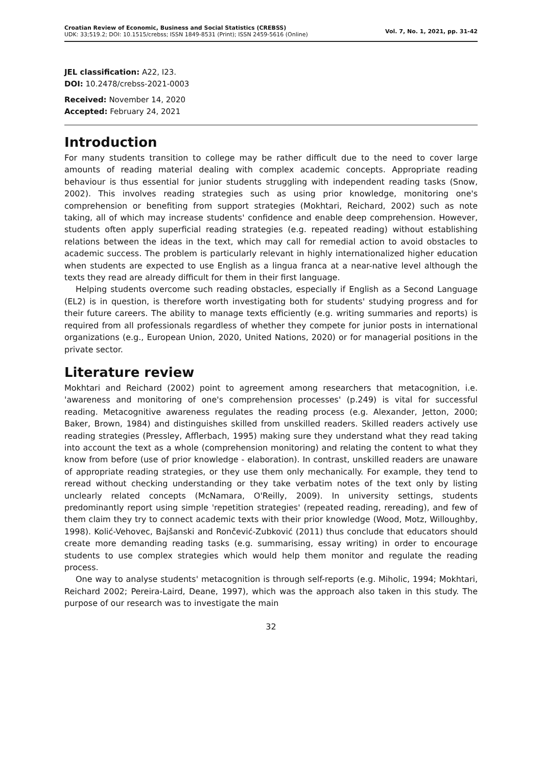Croatian Review of Economic, Business and Social Statistics (CREBSS)
UDK: 33;519.2; DOI: 10.1515/crebss; ISSN 1849-8531 (Print); ISSN 2459-5616 (Online)
Vol. 7, No. 1, 2021, pp. 31-42
JEL classification: A22, I23.
DOI: 10.2478/crebss-2021-0003
Received: November 14, 2020
Accepted: February 24, 2021
Introduction
For many students transition to college may be rather difficult due to the need to cover large amounts of reading material dealing with complex academic concepts. Appropriate reading behaviour is thus essential for junior students struggling with independent reading tasks (Snow, 2002). This involves reading strategies such as using prior knowledge, monitoring one's comprehension or benefiting from support strategies (Mokhtari, Reichard, 2002) such as note taking, all of which may increase students' confidence and enable deep comprehension. However, students often apply superficial reading strategies (e.g. repeated reading) without establishing relations between the ideas in the text, which may call for remedial action to avoid obstacles to academic success. The problem is particularly relevant in highly internationalized higher education when students are expected to use English as a lingua franca at a near-native level although the texts they read are already difficult for them in their first language.
Helping students overcome such reading obstacles, especially if English as a Second Language (EL2) is in question, is therefore worth investigating both for students' studying progress and for their future careers. The ability to manage texts efficiently (e.g. writing summaries and reports) is required from all professionals regardless of whether they compete for junior posts in international organizations (e.g., European Union, 2020, United Nations, 2020) or for managerial positions in the private sector.
Literature review
Mokhtari and Reichard (2002) point to agreement among researchers that metacognition, i.e. 'awareness and monitoring of one's comprehension processes' (p.249) is vital for successful reading. Metacognitive awareness regulates the reading process (e.g. Alexander, Jetton, 2000; Baker, Brown, 1984) and distinguishes skilled from unskilled readers. Skilled readers actively use reading strategies (Pressley, Afflerbach, 1995) making sure they understand what they read taking into account the text as a whole (comprehension monitoring) and relating the content to what they know from before (use of prior knowledge - elaboration). In contrast, unskilled readers are unaware of appropriate reading strategies, or they use them only mechanically. For example, they tend to reread without checking understanding or they take verbatim notes of the text only by listing unclearly related concepts (McNamara, O'Reilly, 2009). In university settings, students predominantly report using simple 'repetition strategies' (repeated reading, rereading), and few of them claim they try to connect academic texts with their prior knowledge (Wood, Motz, Willoughby, 1998). Kolić-Vehovec, Bajšanski and Rončević-Zubković (2011) thus conclude that educators should create more demanding reading tasks (e.g. summarising, essay writing) in order to encourage students to use complex strategies which would help them monitor and regulate the reading process.
One way to analyse students' metacognition is through self-reports (e.g. Miholic, 1994; Mokhtari, Reichard 2002; Pereira-Laird, Deane, 1997), which was the approach also taken in this study. The purpose of our research was to investigate the main
32